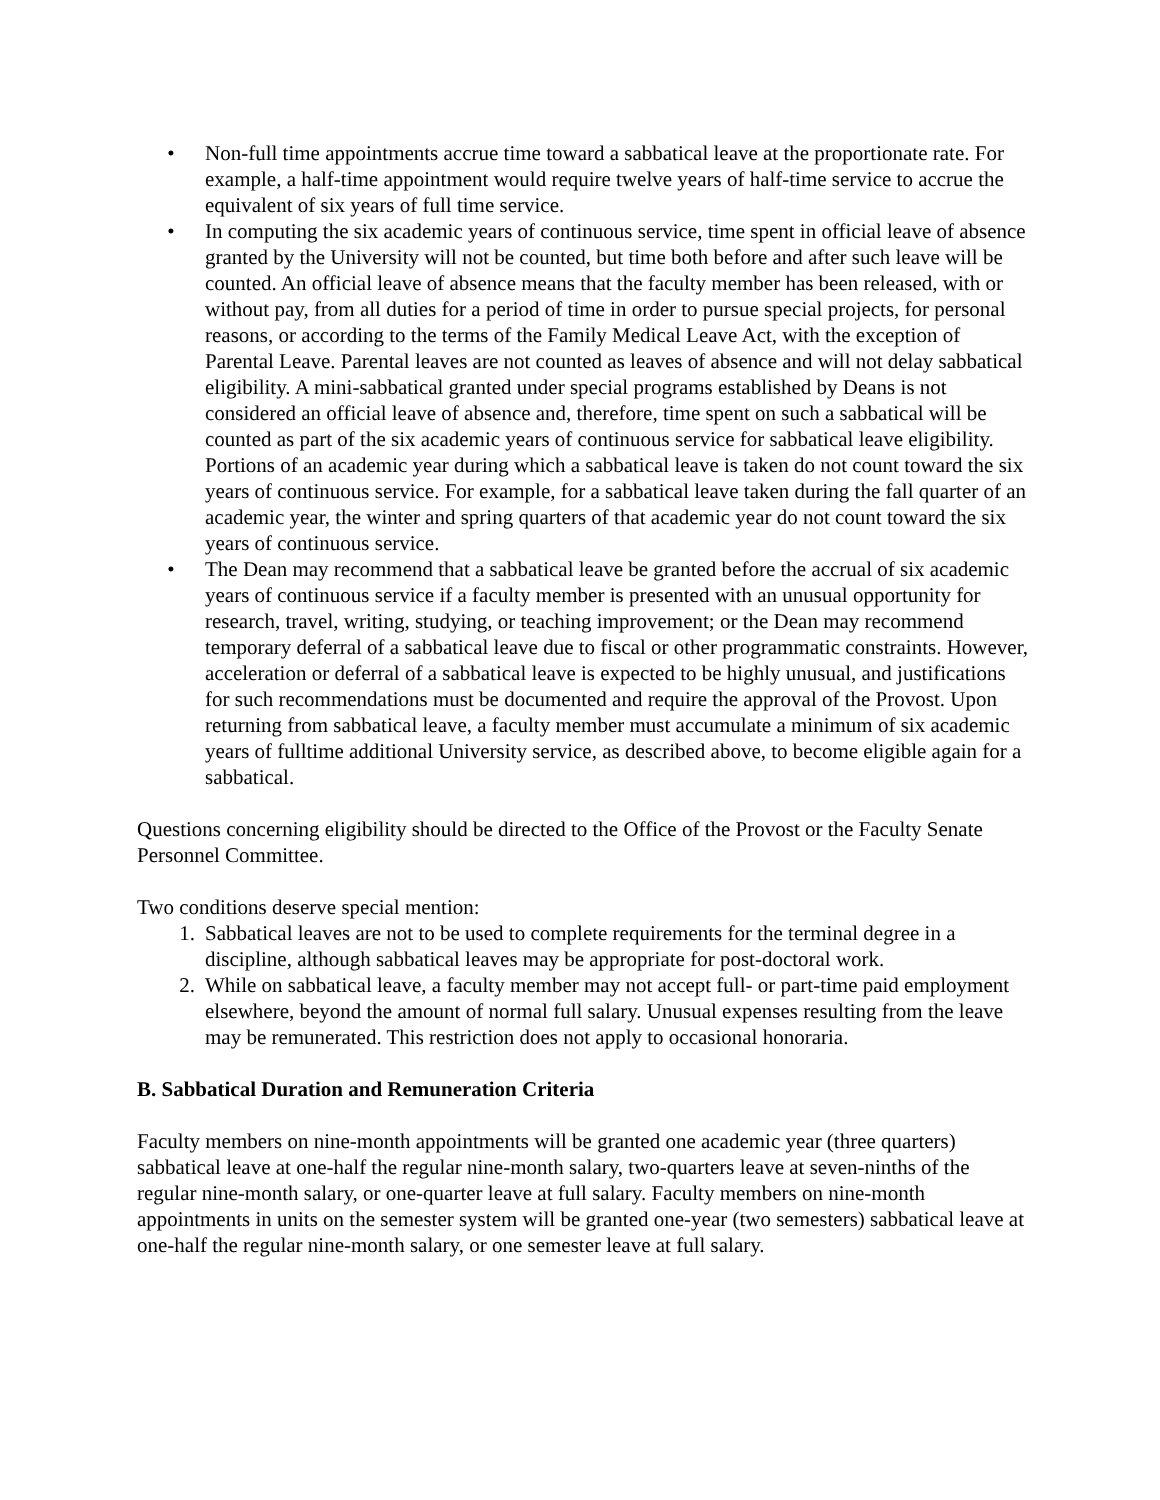• Non-full time appointments accrue time toward a sabbatical leave at the proportionate rate. For example, a half-time appointment would require twelve years of half-time service to accrue the equivalent of six years of full time service.
• In computing the six academic years of continuous service, time spent in official leave of absence granted by the University will not be counted, but time both before and after such leave will be counted. An official leave of absence means that the faculty member has been released, with or without pay, from all duties for a period of time in order to pursue special projects, for personal reasons, or according to the terms of the Family Medical Leave Act, with the exception of Parental Leave. Parental leaves are not counted as leaves of absence and will not delay sabbatical eligibility. A mini-sabbatical granted under special programs established by Deans is not considered an official leave of absence and, therefore, time spent on such a sabbatical will be counted as part of the six academic years of continuous service for sabbatical leave eligibility. Portions of an academic year during which a sabbatical leave is taken do not count toward the six years of continuous service. For example, for a sabbatical leave taken during the fall quarter of an academic year, the winter and spring quarters of that academic year do not count toward the six years of continuous service.
• The Dean may recommend that a sabbatical leave be granted before the accrual of six academic years of continuous service if a faculty member is presented with an unusual opportunity for research, travel, writing, studying, or teaching improvement; or the Dean may recommend temporary deferral of a sabbatical leave due to fiscal or other programmatic constraints. However, acceleration or deferral of a sabbatical leave is expected to be highly unusual, and justifications for such recommendations must be documented and require the approval of the Provost. Upon returning from sabbatical leave, a faculty member must accumulate a minimum of six academic years of fulltime additional University service, as described above, to become eligible again for a sabbatical.
Questions concerning eligibility should be directed to the Office of the Provost or the Faculty Senate Personnel Committee.
Two conditions deserve special mention:
1. Sabbatical leaves are not to be used to complete requirements for the terminal degree in a discipline, although sabbatical leaves may be appropriate for post-doctoral work.
2. While on sabbatical leave, a faculty member may not accept full- or part-time paid employment elsewhere, beyond the amount of normal full salary. Unusual expenses resulting from the leave may be remunerated. This restriction does not apply to occasional honoraria.
B. Sabbatical Duration and Remuneration Criteria
Faculty members on nine-month appointments will be granted one academic year (three quarters) sabbatical leave at one-half the regular nine-month salary, two-quarters leave at seven-ninths of the regular nine-month salary, or one-quarter leave at full salary. Faculty members on nine-month appointments in units on the semester system will be granted one-year (two semesters) sabbatical leave at one-half the regular nine-month salary, or one semester leave at full salary.